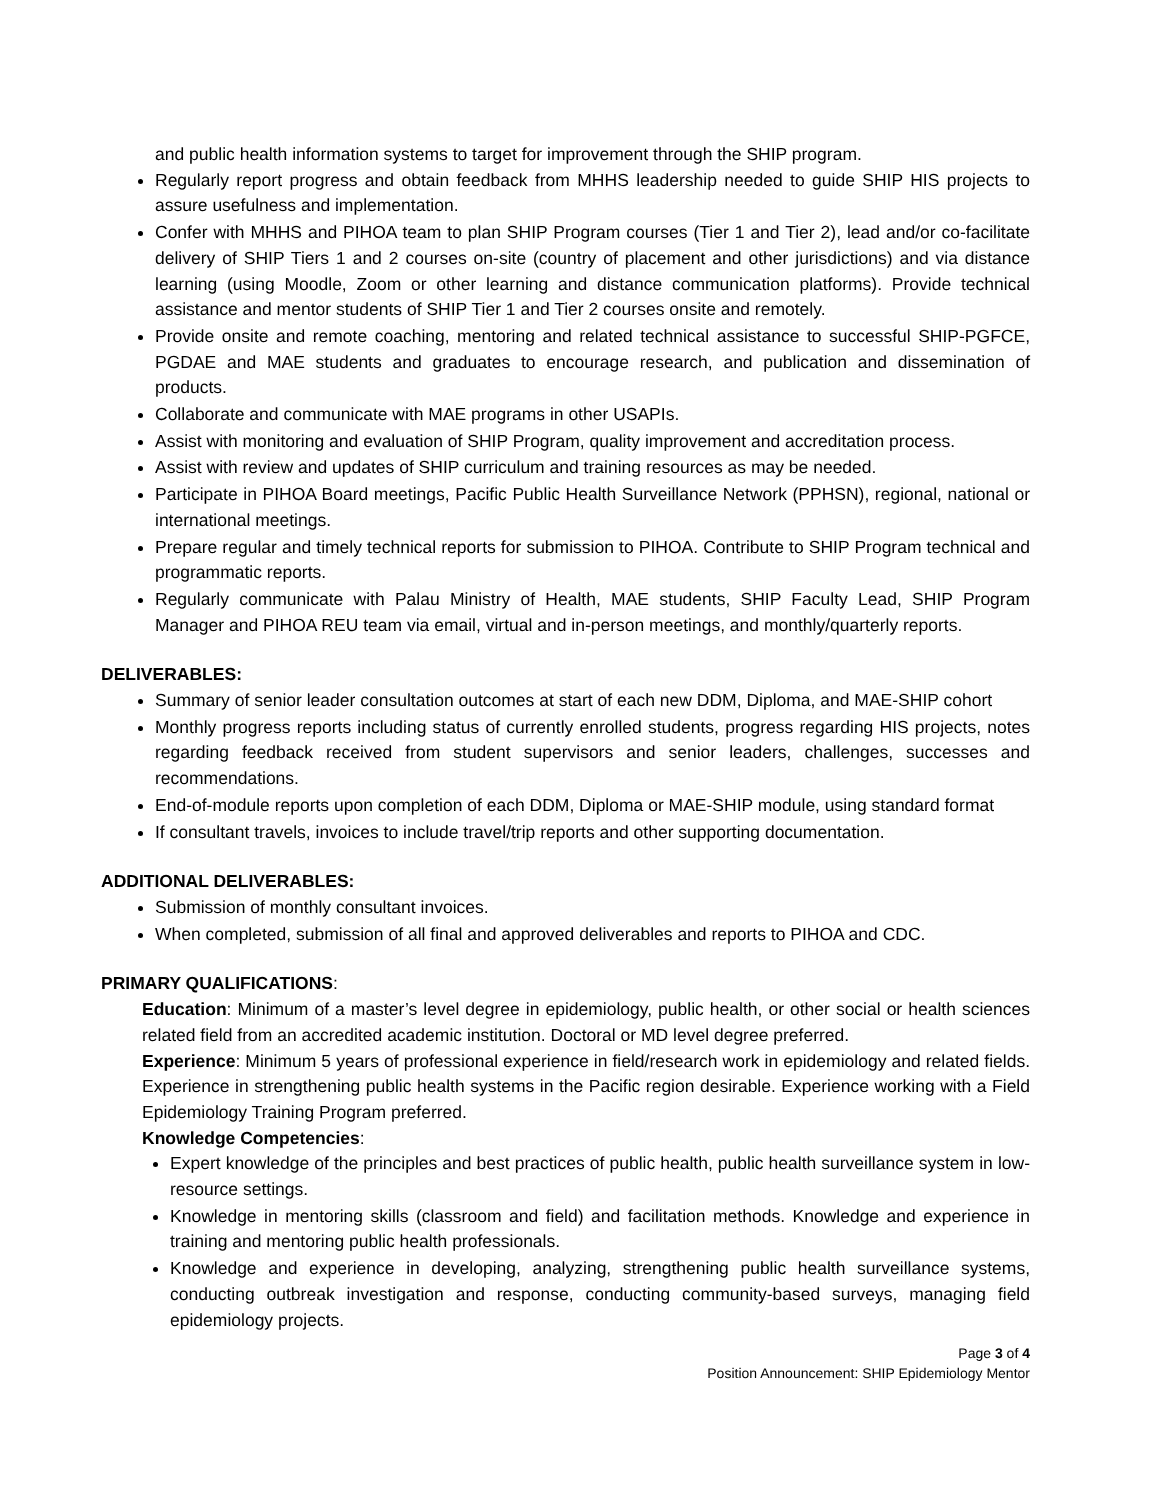and public health information systems to target for improvement through the SHIP program.
Regularly report progress and obtain feedback from MHHS leadership needed to guide SHIP HIS projects to assure usefulness and implementation.
Confer with MHHS and PIHOA team to plan SHIP Program courses (Tier 1 and Tier 2), lead and/or co-facilitate delivery of SHIP Tiers 1 and 2 courses on-site (country of placement and other jurisdictions) and via distance learning (using Moodle, Zoom or other learning and distance communication platforms). Provide technical assistance and mentor students of SHIP Tier 1 and Tier 2 courses onsite and remotely.
Provide onsite and remote coaching, mentoring and related technical assistance to successful SHIP-PGFCE, PGDAE and MAE students and graduates to encourage research, and publication and dissemination of products.
Collaborate and communicate with MAE programs in other USAPIs.
Assist with monitoring and evaluation of SHIP Program, quality improvement and accreditation process.
Assist with review and updates of SHIP curriculum and training resources as may be needed.
Participate in PIHOA Board meetings, Pacific Public Health Surveillance Network (PPHSN), regional, national or international meetings.
Prepare regular and timely technical reports for submission to PIHOA. Contribute to SHIP Program technical and programmatic reports.
Regularly communicate with Palau Ministry of Health, MAE students, SHIP Faculty Lead, SHIP Program Manager and PIHOA REU team via email, virtual and in-person meetings, and monthly/quarterly reports.
DELIVERABLES:
Summary of senior leader consultation outcomes at start of each new DDM, Diploma, and MAE-SHIP cohort
Monthly progress reports including status of currently enrolled students, progress regarding HIS projects, notes regarding feedback received from student supervisors and senior leaders, challenges, successes and recommendations.
End-of-module reports upon completion of each DDM, Diploma or MAE-SHIP module, using standard format
If consultant travels, invoices to include travel/trip reports and other supporting documentation.
ADDITIONAL DELIVERABLES:
Submission of monthly consultant invoices.
When completed, submission of all final and approved deliverables and reports to PIHOA and CDC.
PRIMARY QUALIFICATIONS:
Education: Minimum of a master’s level degree in epidemiology, public health, or other social or health sciences related field from an accredited academic institution. Doctoral or MD level degree preferred.
Experience: Minimum 5 years of professional experience in field/research work in epidemiology and related fields. Experience in strengthening public health systems in the Pacific region desirable. Experience working with a Field Epidemiology Training Program preferred.
Knowledge Competencies:
Expert knowledge of the principles and best practices of public health, public health surveillance system in low-resource settings.
Knowledge in mentoring skills (classroom and field) and facilitation methods. Knowledge and experience in training and mentoring public health professionals.
Knowledge and experience in developing, analyzing, strengthening public health surveillance systems, conducting outbreak investigation and response, conducting community-based surveys, managing field epidemiology projects.
Page 3 of 4
Position Announcement: SHIP Epidemiology Mentor